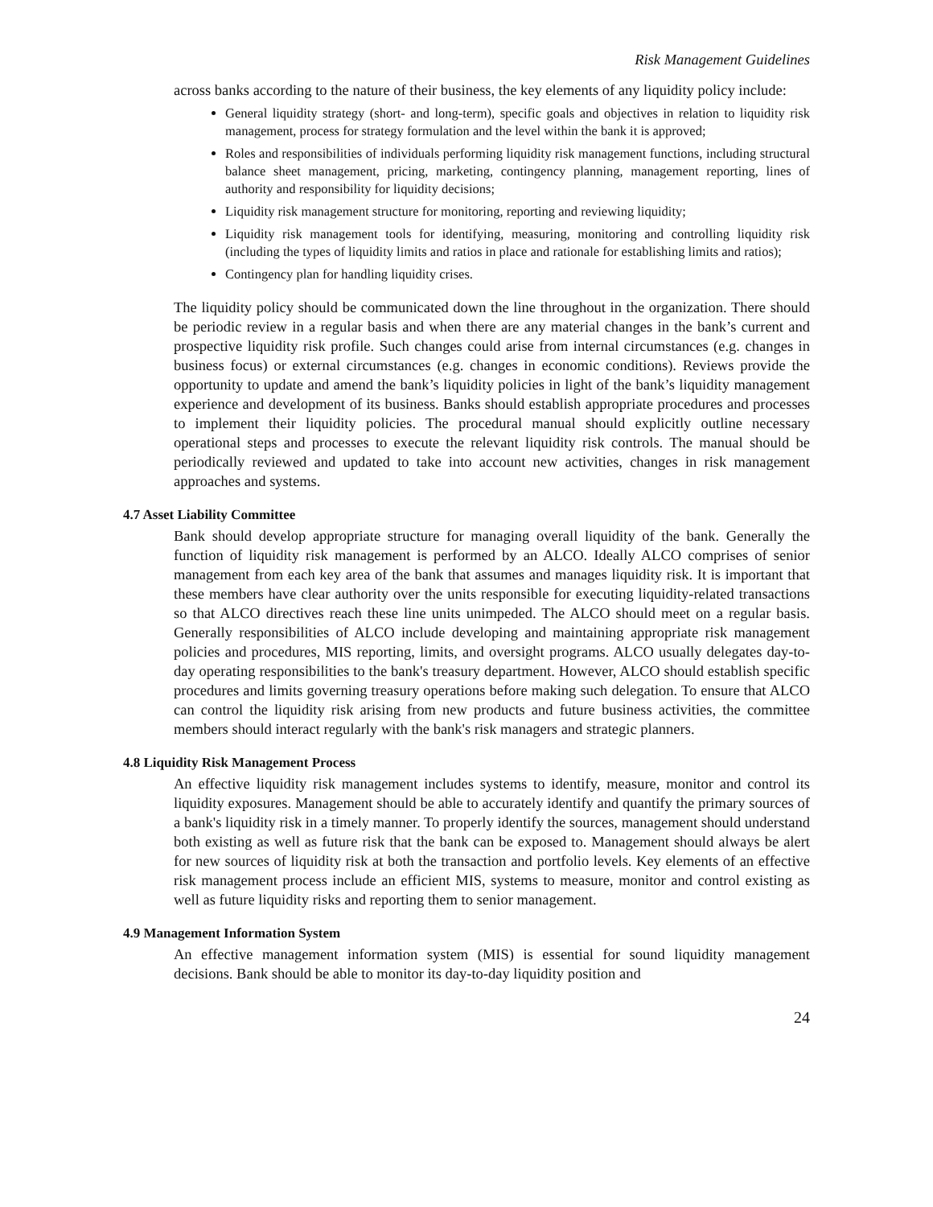Risk Management Guidelines
across banks according to the nature of their business, the key elements of any liquidity policy include:
General liquidity strategy (short- and long-term), specific goals and objectives in relation to liquidity risk management, process for strategy formulation and the level within the bank it is approved;
Roles and responsibilities of individuals performing liquidity risk management functions, including structural balance sheet management, pricing, marketing, contingency planning, management reporting, lines of authority and responsibility for liquidity decisions;
Liquidity risk management structure for monitoring, reporting and reviewing liquidity;
Liquidity risk management tools for identifying, measuring, monitoring and controlling liquidity risk (including the types of liquidity limits and ratios in place and rationale for establishing limits and ratios);
Contingency plan for handling liquidity crises.
The liquidity policy should be communicated down the line throughout in the organization. There should be periodic review in a regular basis and when there are any material changes in the bank’s current and prospective liquidity risk profile. Such changes could arise from internal circumstances (e.g. changes in business focus) or external circumstances (e.g. changes in economic conditions). Reviews provide the opportunity to update and amend the bank’s liquidity policies in light of the bank’s liquidity management experience and development of its business. Banks should establish appropriate procedures and processes to implement their liquidity policies. The procedural manual should explicitly outline necessary operational steps and processes to execute the relevant liquidity risk controls. The manual should be periodically reviewed and updated to take into account new activities, changes in risk management approaches and systems.
4.7 Asset Liability Committee
Bank should develop appropriate structure for managing overall liquidity of the bank. Generally the function of liquidity risk management is performed by an ALCO. Ideally ALCO comprises of senior management from each key area of the bank that assumes and manages liquidity risk. It is important that these members have clear authority over the units responsible for executing liquidity-related transactions so that ALCO directives reach these line units unimpeded. The ALCO should meet on a regular basis. Generally responsibilities of ALCO include developing and maintaining appropriate risk management policies and procedures, MIS reporting, limits, and oversight programs. ALCO usually delegates day-to-day operating responsibilities to the bank's treasury department. However, ALCO should establish specific procedures and limits governing treasury operations before making such delegation. To ensure that ALCO can control the liquidity risk arising from new products and future business activities, the committee members should interact regularly with the bank's risk managers and strategic planners.
4.8 Liquidity Risk Management Process
An effective liquidity risk management includes systems to identify, measure, monitor and control its liquidity exposures. Management should be able to accurately identify and quantify the primary sources of a bank's liquidity risk in a timely manner. To properly identify the sources, management should understand both existing as well as future risk that the bank can be exposed to. Management should always be alert for new sources of liquidity risk at both the transaction and portfolio levels. Key elements of an effective risk management process include an efficient MIS, systems to measure, monitor and control existing as well as future liquidity risks and reporting them to senior management.
4.9 Management Information System
An effective management information system (MIS) is essential for sound liquidity management decisions. Bank should be able to monitor its day-to-day liquidity position and
24